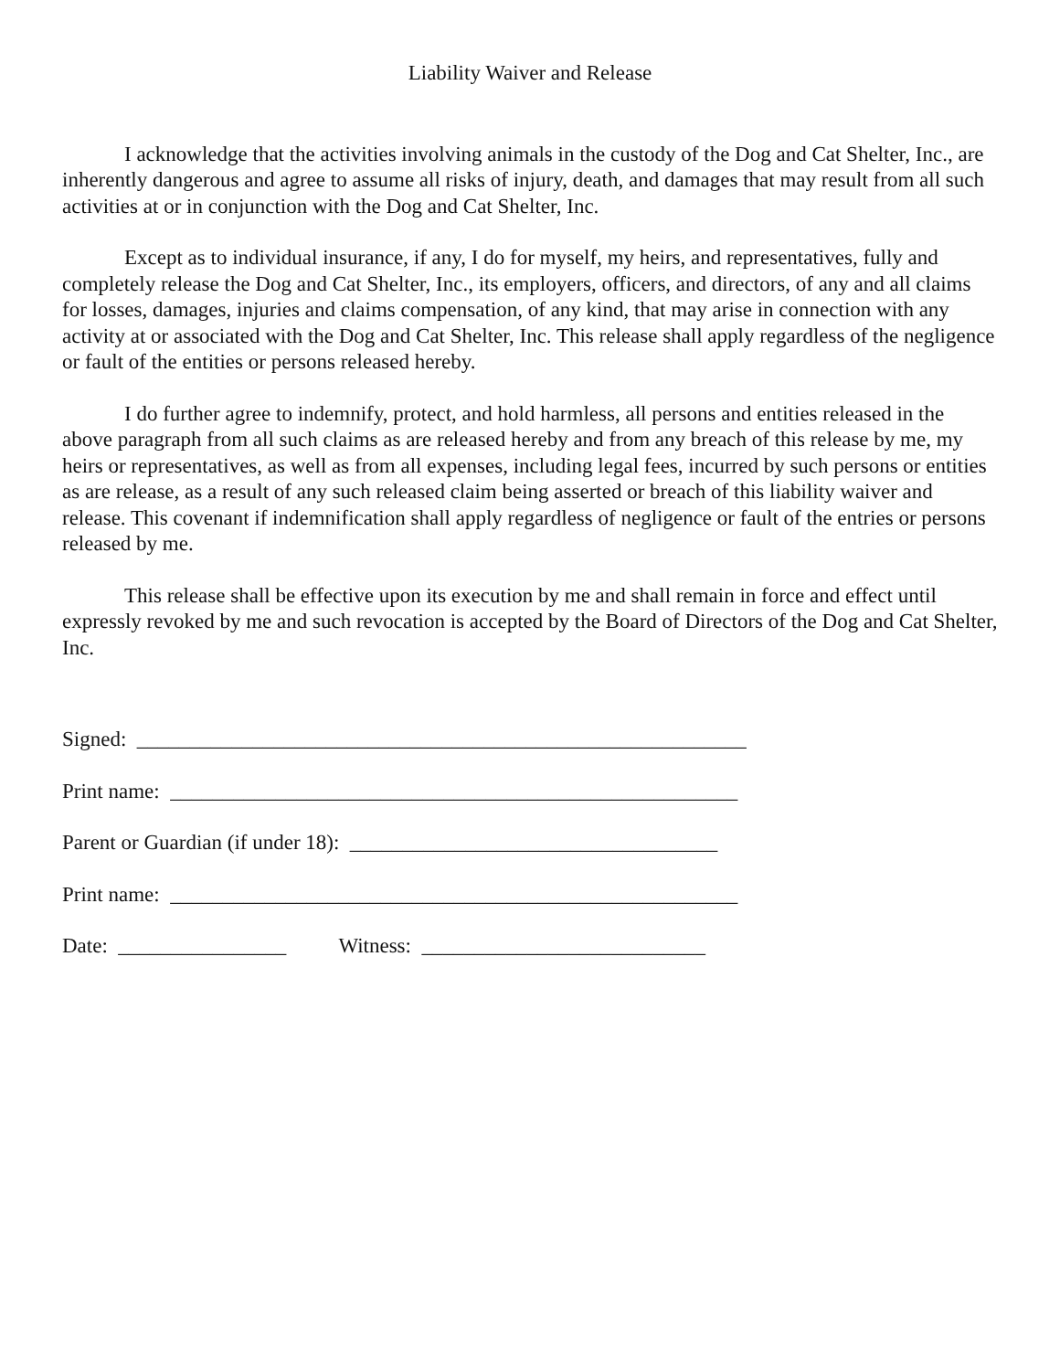Liability Waiver and Release
I acknowledge that the activities involving animals in the custody of the Dog and Cat Shelter, Inc., are inherently dangerous and agree to assume all risks of injury, death, and damages that may result from all such activities at or in conjunction with the Dog and Cat Shelter, Inc.
Except as to individual insurance, if any, I do for myself, my heirs, and representatives, fully and completely release the Dog and Cat Shelter, Inc., its employers, officers, and directors, of any and all claims for losses, damages, injuries and claims compensation, of any kind, that may arise in connection with any activity at or associated with the Dog and Cat Shelter, Inc. This release shall apply regardless of the negligence or fault of the entities or persons released hereby.
I do further agree to indemnify, protect, and hold harmless, all persons and entities released in the above paragraph from all such claims as are released hereby and from any breach of this release by me, my heirs or representatives, as well as from all expenses, including legal fees, incurred by such persons or entities as are release, as a result of any such released claim being asserted or breach of this liability waiver and release. This covenant if indemnification shall apply regardless of negligence or fault of the entries or persons released by me.
This release shall be effective upon its execution by me and shall remain in force and effect until expressly revoked by me and such revocation is accepted by the Board of Directors of the Dog and Cat Shelter, Inc.
Signed: __________________________________________________________
Print name: ______________________________________________________
Parent or Guardian (if under 18): ___________________________________
Print name: ______________________________________________________
Date: ________________ Witness: ___________________________